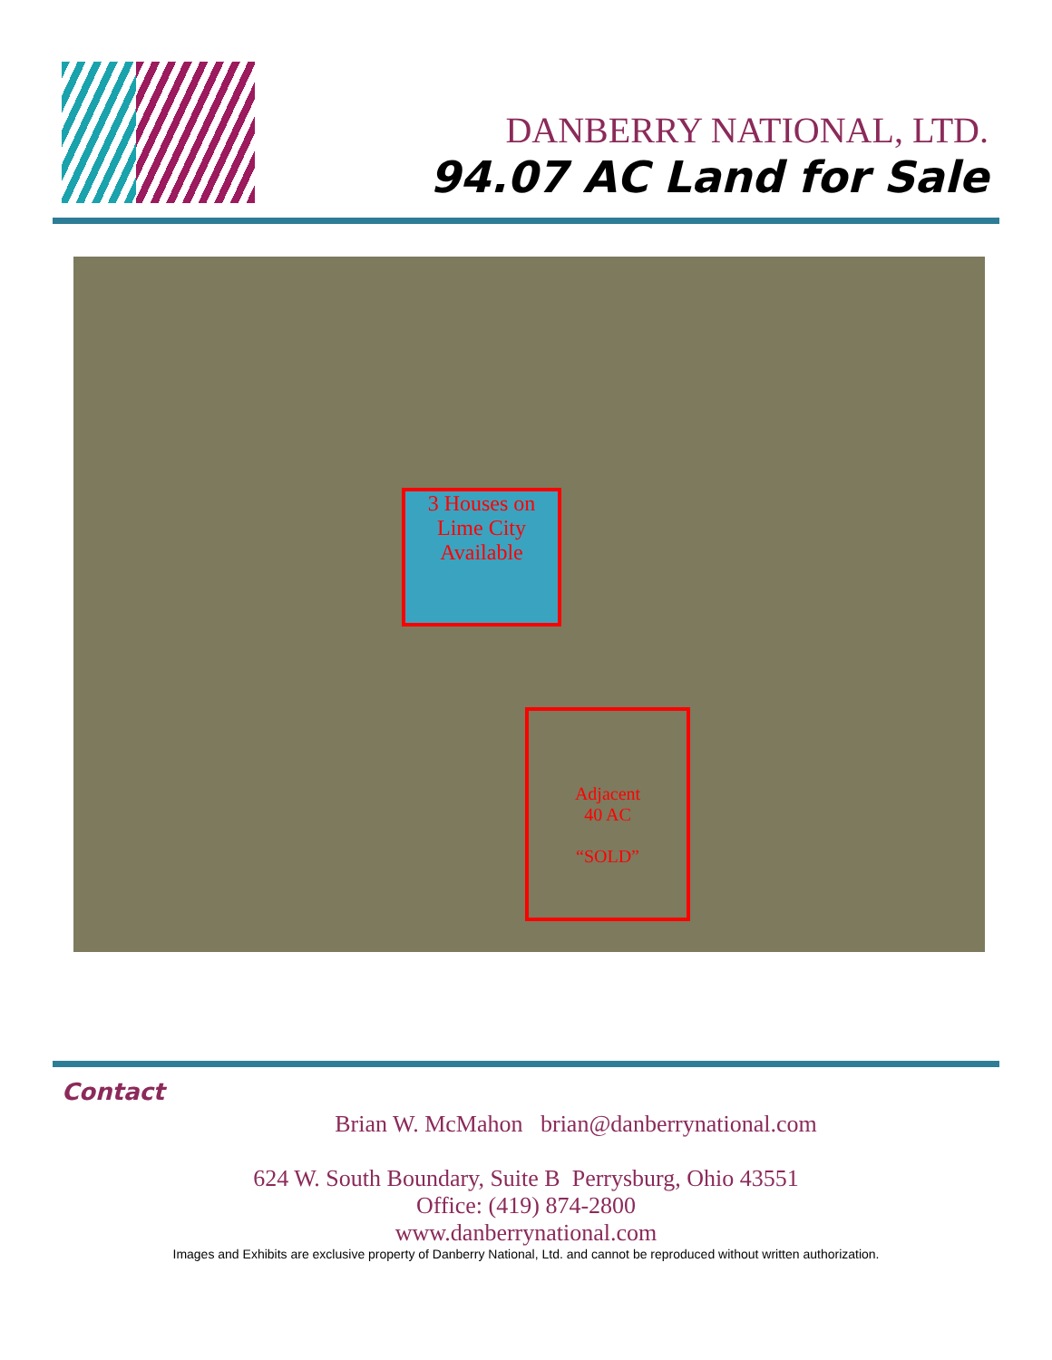DANBERRY NATIONAL, LTD.
94.07 AC Land for Sale
3 Houses on Lime City Available
Adjacent
40 AC
“SOLD”
Contact
Brian W. McMahon brian@danberrynational.com
624 W. South Boundary, Suite B Perrysburg, Ohio 43551
Office: (419) 874-2800
www.danberrynational.com
Images and Exhibits are exclusive property of Danberry National, Ltd. and cannot be reproduced without written authorization.